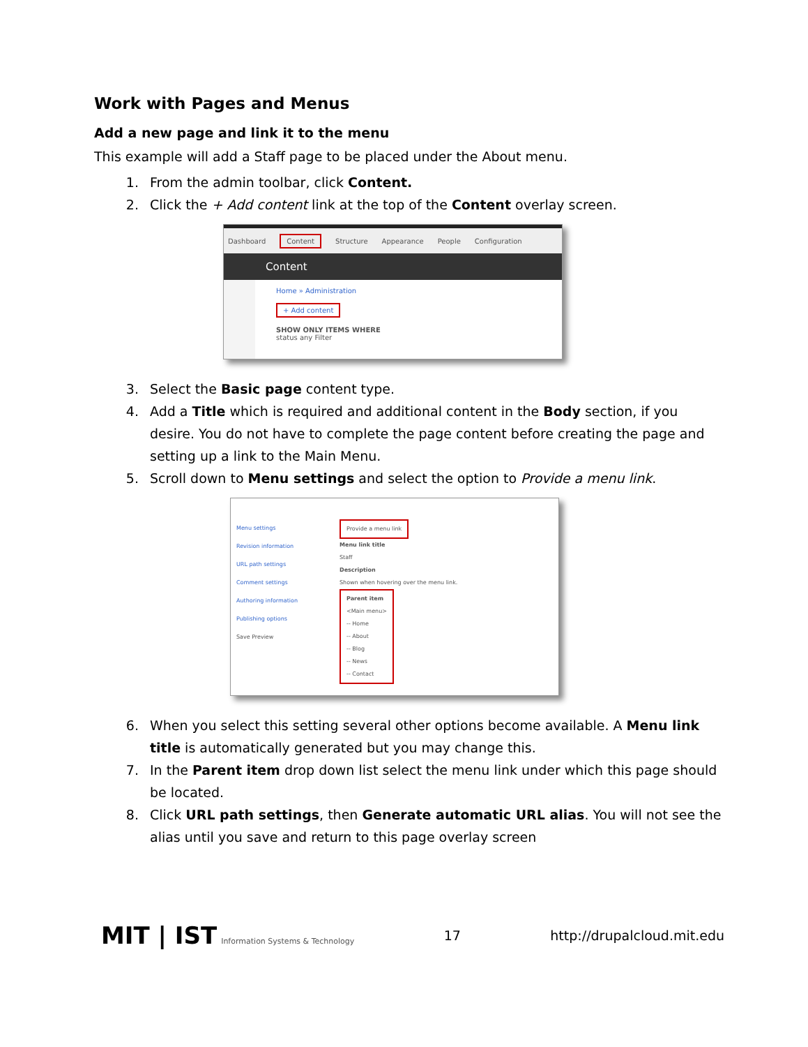Work with Pages and Menus
Add a new page and link it to the menu
This example will add a Staff page to be placed under the About menu.
1. From the admin toolbar, click Content.
2. Click the + Add content link at the top of the Content overlay screen.
Dashboard Content Structure Appearance People Configuration
Content
Home » Administration
+ Add content
SHOW ONLY ITEMS WHERE
status any Filter
3. Select the Basic page content type.
4. Add a Title which is required and additional content in the Body section, if you desire. You do not have to complete the page content before creating the page and setting up a link to the Main Menu.
5. Scroll down to Menu settings and select the option to Provide a menu link.
Menu settings
Revision information
URL path settings
Comment settings
Authoring information
Publishing options
Save Preview
Provide a menu link
Menu link title
Staff
Description
Shown when hovering over the menu link.
Parent item
<Main menu>
-- Home
-- About
-- Blog
-- News
-- Contact
6. When you select this setting several other options become available. A Menu link title is automatically generated but you may change this.
7. In the Parent item drop down list select the menu link under which this page should be located.
8. Click URL path settings, then Generate automatic URL alias. You will not see the alias until you save and return to this page overlay screen
MIT | IST Information Systems & Technology 17 http://drupalcloud.mit.edu